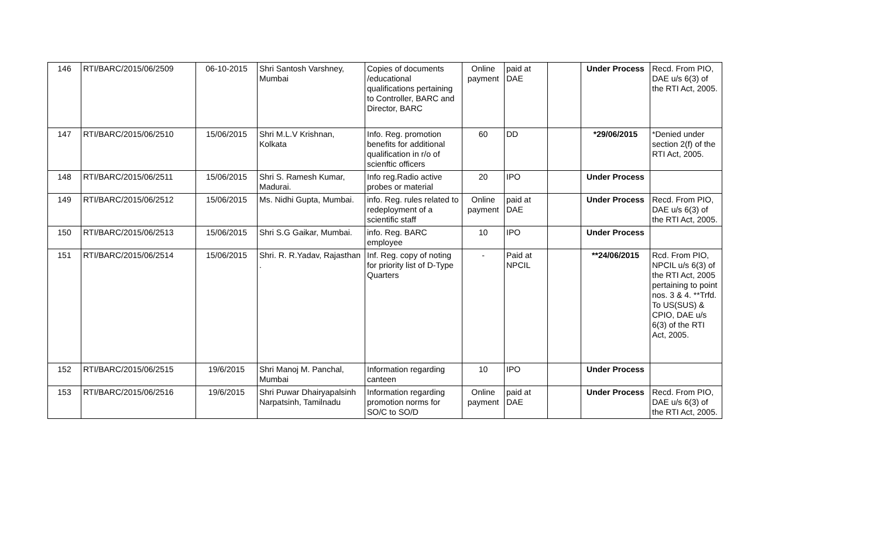| 146 | RTI/BARC/2015/06/2509 | 06-10-2015 | Shri Santosh Varshney, Mumbai | Copies of documents /educational qualifications pertaining to Controller, BARC and Director, BARC | Online payment | paid at DAE | | Under Process | Recd. From PIO, DAE u/s 6(3) of the RTI Act, 2005. |
| 147 | RTI/BARC/2015/06/2510 | 15/06/2015 | Shri M.L.V Krishnan, Kolkata | Info. Reg. promotion benefits for additional qualification in r/o of scienftic officers | 60 | DD | | *29/06/2015 | *Denied under section 2(f) of the RTI Act, 2005. |
| 148 | RTI/BARC/2015/06/2511 | 15/06/2015 | Shri S. Ramesh Kumar, Madurai. | Info reg.Radio active probes or material | 20 | IPO | | Under Process | |
| 149 | RTI/BARC/2015/06/2512 | 15/06/2015 | Ms. Nidhi Gupta, Mumbai. | info. Reg. rules related to redeployment of a scientific staff | Online payment | paid at DAE | | Under Process | Recd. From PIO, DAE u/s 6(3) of the RTI Act, 2005. |
| 150 | RTI/BARC/2015/06/2513 | 15/06/2015 | Shri S.G Gaikar, Mumbai. | info. Reg. BARC employee | 10 | IPO | | Under Process | |
| 151 | RTI/BARC/2015/06/2514 | 15/06/2015 | Shri. R. R.Yadav, Rajasthan . | Inf. Reg. copy of noting for priority list of D-Type Quarters | - | Paid at NPCIL | | **24/06/2015 | Rcd. From PIO, NPCIL u/s 6(3) of the RTI Act, 2005 pertaining to point nos. 3 & 4. **Trfd. To US(SUS) & CPIO, DAE u/s 6(3) of the RTI Act, 2005. |
| 152 | RTI/BARC/2015/06/2515 | 19/6/2015 | Shri Manoj M. Panchal, Mumbai | Information regarding canteen | 10 | IPO | | Under Process | |
| 153 | RTI/BARC/2015/06/2516 | 19/6/2015 | Shri Puwar Dhairyapalsinh Narpatsinh, Tamilnadu | Information regarding promotion norms for SO/C to SO/D | Online payment | paid at DAE | | Under Process | Recd. From PIO, DAE u/s 6(3) of the RTI Act, 2005. |